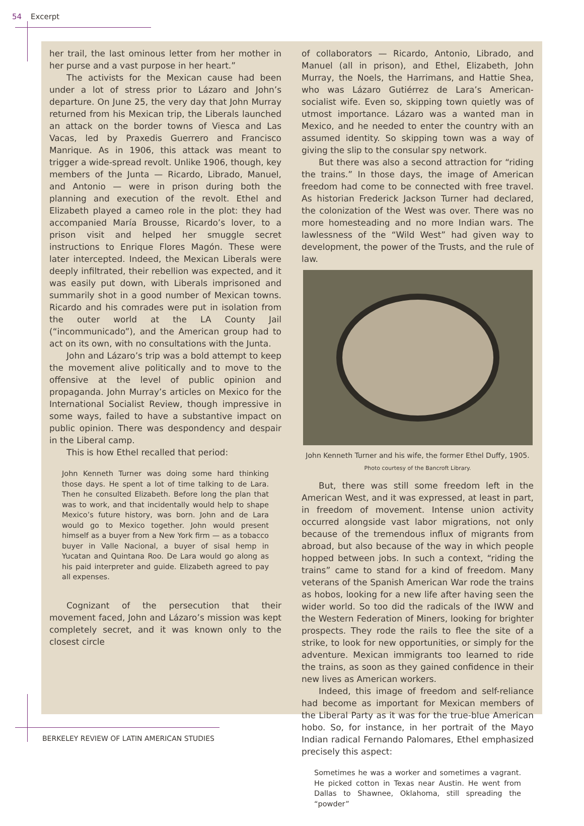54 Excerpt
her trail, the last ominous letter from her mother in her purse and a vast purpose in her heart.”
The activists for the Mexican cause had been under a lot of stress prior to Lázaro and John’s departure. On June 25, the very day that John Murray returned from his Mexican trip, the Liberals launched an attack on the border towns of Viesca and Las Vacas, led by Praxedis Guerrero and Francisco Manrique. As in 1906, this attack was meant to trigger a wide-spread revolt. Unlike 1906, though, key members of the Junta — Ricardo, Librado, Manuel, and Antonio — were in prison during both the planning and execution of the revolt. Ethel and Elizabeth played a cameo role in the plot: they had accompanied María Brousse, Ricardo’s lover, to a prison visit and helped her smuggle secret instructions to Enrique Flores Magón. These were later intercepted. Indeed, the Mexican Liberals were deeply infiltrated, their rebellion was expected, and it was easily put down, with Liberals imprisoned and summarily shot in a good number of Mexican towns. Ricardo and his comrades were put in isolation from the outer world at the LA County Jail (“incommunicado”), and the American group had to act on its own, with no consultations with the Junta.
John and Lázaro’s trip was a bold attempt to keep the movement alive politically and to move to the offensive at the level of public opinion and propaganda. John Murray’s articles on Mexico for the International Socialist Review, though impressive in some ways, failed to have a substantive impact on public opinion. There was despondency and despair in the Liberal camp.
This is how Ethel recalled that period:
John Kenneth Turner was doing some hard thinking those days. He spent a lot of time talking to de Lara. Then he consulted Elizabeth. Before long the plan that was to work, and that incidentally would help to shape Mexico’s future history, was born. John and de Lara would go to Mexico together. John would present himself as a buyer from a New York firm — as a tobacco buyer in Valle Nacional, a buyer of sisal hemp in Yucatan and Quintana Roo. De Lara would go along as his paid interpreter and guide. Elizabeth agreed to pay all expenses.
Cognizant of the persecution that their movement faced, John and Lázaro’s mission was kept completely secret, and it was known only to the closest circle
of collaborators — Ricardo, Antonio, Librado, and Manuel (all in prison), and Ethel, Elizabeth, John Murray, the Noels, the Harrimans, and Hattie Shea, who was Lázaro Gutiérrez de Lara’s American-socialist wife. Even so, skipping town quietly was of utmost importance. Lázaro was a wanted man in Mexico, and he needed to enter the country with an assumed identity. So skipping town was a way of giving the slip to the consular spy network.
But there was also a second attraction for “riding the trains.” In those days, the image of American freedom had come to be connected with free travel. As historian Frederick Jackson Turner had declared, the colonization of the West was over. There was no more homesteading and no more Indian wars. The lawlessness of the “Wild West” had given way to development, the power of the Trusts, and the rule of law.
John Kenneth Turner and his wife, the former Ethel Duffy, 1905. Photo courtesy of the Bancroft Library.
But, there was still some freedom left in the American West, and it was expressed, at least in part, in freedom of movement. Intense union activity occurred alongside vast labor migrations, not only because of the tremendous influx of migrants from abroad, but also because of the way in which people hopped between jobs. In such a context, “riding the trains” came to stand for a kind of freedom. Many veterans of the Spanish American War rode the trains as hobos, looking for a new life after having seen the wider world. So too did the radicals of the IWW and the Western Federation of Miners, looking for brighter prospects. They rode the rails to flee the site of a strike, to look for new opportunities, or simply for the adventure. Mexican immigrants too learned to ride the trains, as soon as they gained confidence in their new lives as American workers.
Indeed, this image of freedom and self-reliance had become as important for Mexican members of the Liberal Party as it was for the true-blue American hobo. So, for instance, in her portrait of the Mayo Indian radical Fernando Palomares, Ethel emphasized precisely this aspect:
Sometimes he was a worker and sometimes a vagrant. He picked cotton in Texas near Austin. He went from Dallas to Shawnee, Oklahoma, still spreading the “powder”
BERKELEY REVIEW OF LATIN AMERICAN STUDIES